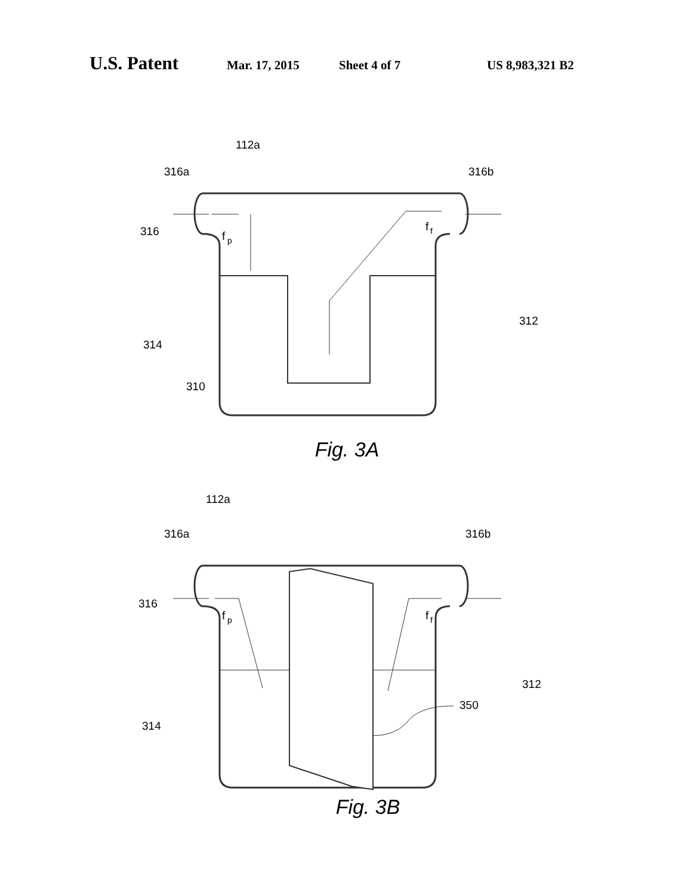U.S. Patent Mar. 17, 2015 Sheet 4 of 7 US 8,983,321 B2
112a
316a
316b
316
314
312
310
f
p
f
f
Fig. 3A
112a
316a
316b
316
314
312
350
f
p
f
f
Fig. 3B